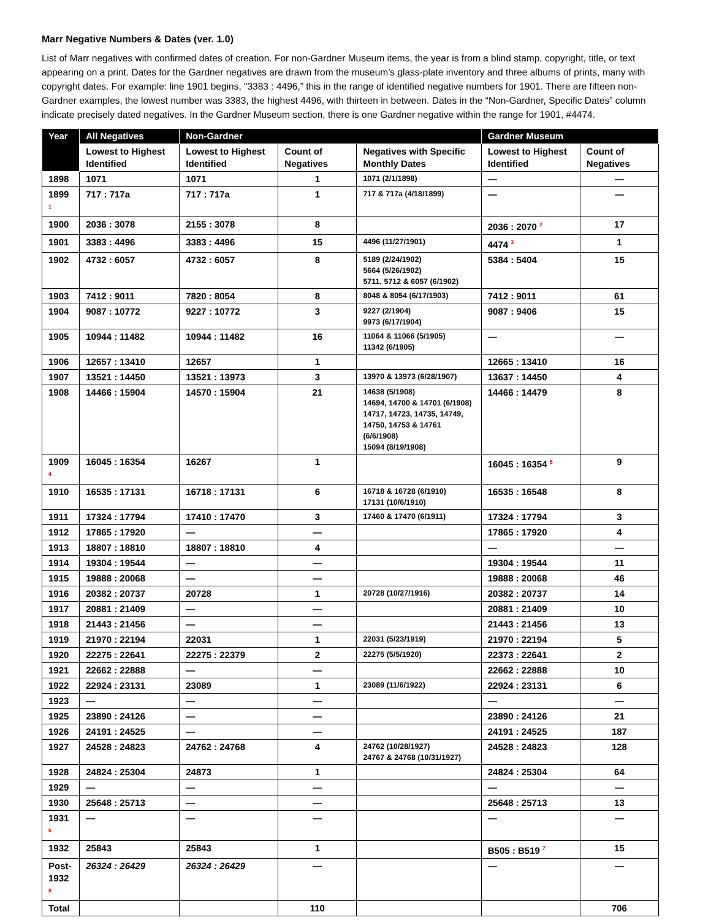Marr Negative Numbers & Dates (ver. 1.0)
List of Marr negatives with confirmed dates of creation. For non-Gardner Museum items, the year is from a blind stamp, copyright, title, or text appearing on a print. Dates for the Gardner negatives are drawn from the museum’s glass-plate inventory and three albums of prints, many with copyright dates. For example: line 1901 begins, "3383 : 4496,” this in the range of identified negative numbers for 1901. There are fifteen non-Gardner examples, the lowest number was 3383, the highest 4496, with thirteen in between. Dates in the “Non-Gardner, Specific Dates” column indicate precisely dated negatives. In the Gardner Museum section, there is one Gardner negative within the range for 1901, #4474.
| Year | All Negatives | Non-Gardner | | | Gardner Museum | |
| --- | --- | --- | --- | --- | --- | --- |
| | Lowest to Highest Identified | Lowest to Highest Identified | Count of Negatives | Negatives with Specific Monthly Dates | Lowest to Highest Identified | Count of Negatives |
| 1898 | 1071 | 1071 | 1 | 1071 (2/1/1898) | — | — |
| 1899 <sup>1</sup> | 717 : 717a | 717 : 717a | 1 | 717 & 717a (4/18/1899) | — | — |
| 1900 | 2036 : 3078 | 2155 : 3078 | 8 | | 2036 : 2070 <sup>2</sup> | 17 |
| 1901 | 3383 : 4496 | 3383 : 4496 | 15 | 4496 (11/27/1901) | 4474 <sup>3</sup> | 1 |
| 1902 | 4732 : 6057 | 4732 : 6057 | 8 | 5189 (2/24/1902) 5664 (5/26/1902) 5711, 5712 & 6057 (6/1902) | 5384 : 5404 | 15 |
| 1903 | 7412 : 9011 | 7820 : 8054 | 8 | 8048 & 8054 (6/17/1903) | 7412 : 9011 | 61 |
| 1904 | 9087 : 10772 | 9227 : 10772 | 3 | 9227 (2/1904) 9973 (6/17/1904) | 9087 : 9406 | 15 |
| 1905 | 10944 : 11482 | 10944 : 11482 | 16 | 11064 & 11066 (5/1905) 11342 (6/1905) | — | — |
| 1906 | 12657 : 13410 | 12657 | 1 | | 12665 : 13410 | 16 |
| 1907 | 13521 : 14450 | 13521 : 13973 | 3 | 13970 & 13973 (6/28/1907) | 13637 : 14450 | 4 |
| 1908 | 14466 : 15904 | 14570 : 15904 | 21 | 14638 (5/1908) 14694, 14700 & 14701 (6/1908) 14717, 14723, 14735, 14749, 14750, 14753 & 14761 (6/6/1908) 15094 (8/19/1908) | 14466 : 14479 | 8 |
| 1909 <sup>4</sup> | 16045 : 16354 | 16267 | 1 | | 16045 : 16354 <sup>5</sup> | 9 |
| 1910 | 16535 : 17131 | 16718 : 17131 | 6 | 16718 & 16728 (6/1910) 17131 (10/6/1910) | 16535 : 16548 | 8 |
| 1911 | 17324 : 17794 | 17410 : 17470 | 3 | 17460 & 17470 (6/1911) | 17324 : 17794 | 3 |
| 1912 | 17865 : 17920 | — | — | | 17865 : 17920 | 4 |
| 1913 | 18807 : 18810 | 18807 : 18810 | 4 | | — | — |
| 1914 | 19304 : 19544 | — | — | | 19304 : 19544 | 11 |
| 1915 | 19888 : 20068 | — | — | | 19888 : 20068 | 46 |
| 1916 | 20382 : 20737 | 20728 | 1 | 20728 (10/27/1916) | 20382 : 20737 | 14 |
| 1917 | 20881 : 21409 | — | — | | 20881 : 21409 | 10 |
| 1918 | 21443 : 21456 | — | — | | 21443 : 21456 | 13 |
| 1919 | 21970 : 22194 | 22031 | 1 | 22031 (5/23/1919) | 21970 : 22194 | 5 |
| 1920 | 22275 : 22641 | 22275 : 22379 | 2 | 22275 (5/5/1920) | 22373 : 22641 | 2 |
| 1921 | 22662 : 22888 | — | — | | 22662 : 22888 | 10 |
| 1922 | 22924 : 23131 | 23089 | 1 | 23089 (11/6/1922) | 22924 : 23131 | 6 |
| 1923 | — | — | — | | — | — |
| 1925 | 23890 : 24126 | — | — | | 23890 : 24126 | 21 |
| 1926 | 24191 : 24525 | — | — | | 24191 : 24525 | 187 |
| 1927 | 24528 : 24823 | 24762 : 24768 | 4 | 24762 (10/28/1927) 24767 & 24768 (10/31/1927) | 24528 : 24823 | 128 |
| 1928 | 24824 : 25304 | 24873 | 1 | | 24824 : 25304 | 64 |
| 1929 | — | — | — | | — | — |
| 1930 | 25648 : 25713 | — | — | | 25648 : 25713 | 13 |
| 1931 <sup>6</sup> | — | — | — | | — | — |
| 1932 | 25843 | 25843 | 1 | | B505 : B519 <sup>7</sup> | 15 |
| Post- 1932 <sup>8</sup> | 26324 : 26429 | 26324 : 26429 | — | | — | — |
| Total | | | 110 | | | 706 |